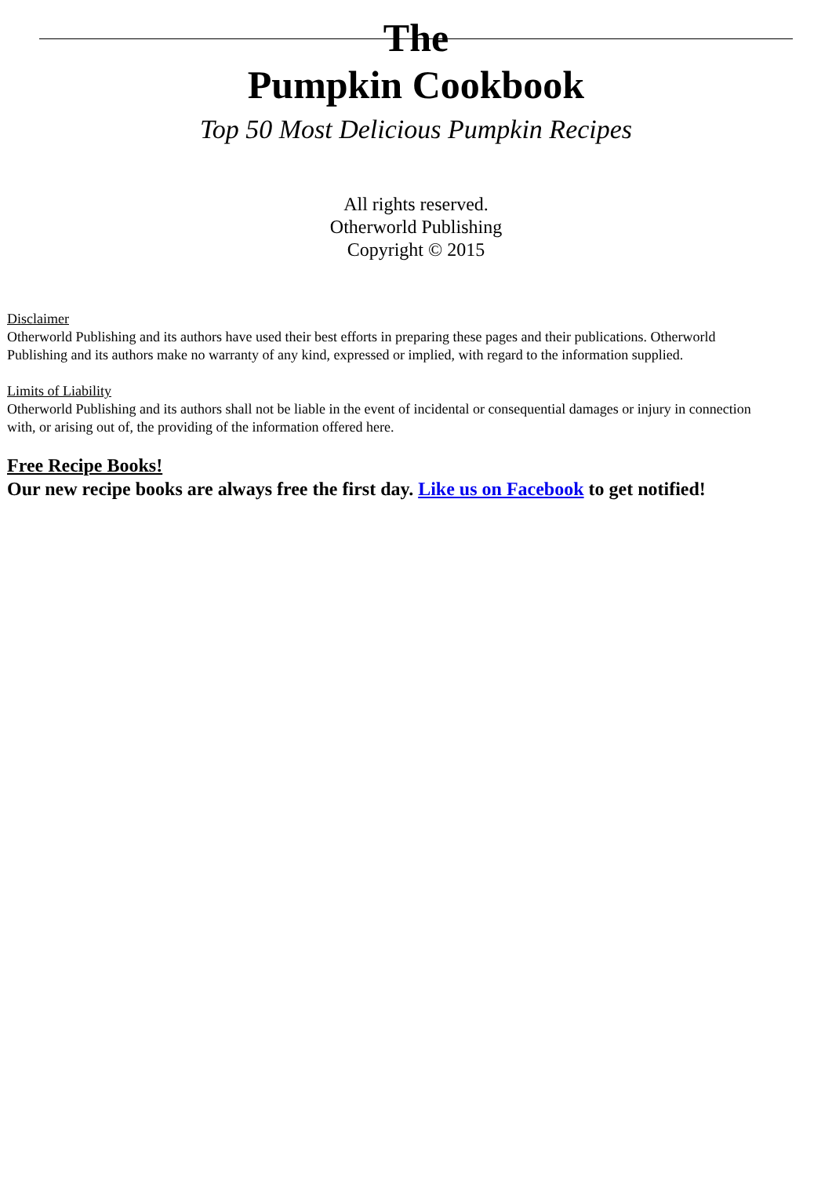The
Pumpkin Cookbook
Top 50 Most Delicious Pumpkin Recipes
All rights reserved.
Otherworld Publishing
Copyright © 2015
Disclaimer
Otherworld Publishing and its authors have used their best efforts in preparing these pages and their publications. Otherworld
Publishing and its authors make no warranty of any kind, expressed or implied, with regard to the information supplied.
Limits of Liability
Otherworld Publishing and its authors shall not be liable in the event of incidental or consequential damages or injury in connection
with, or arising out of, the providing of the information offered here.
Free Recipe Books!
Our new recipe books are always free the first day. Like us on Facebook to get notified!